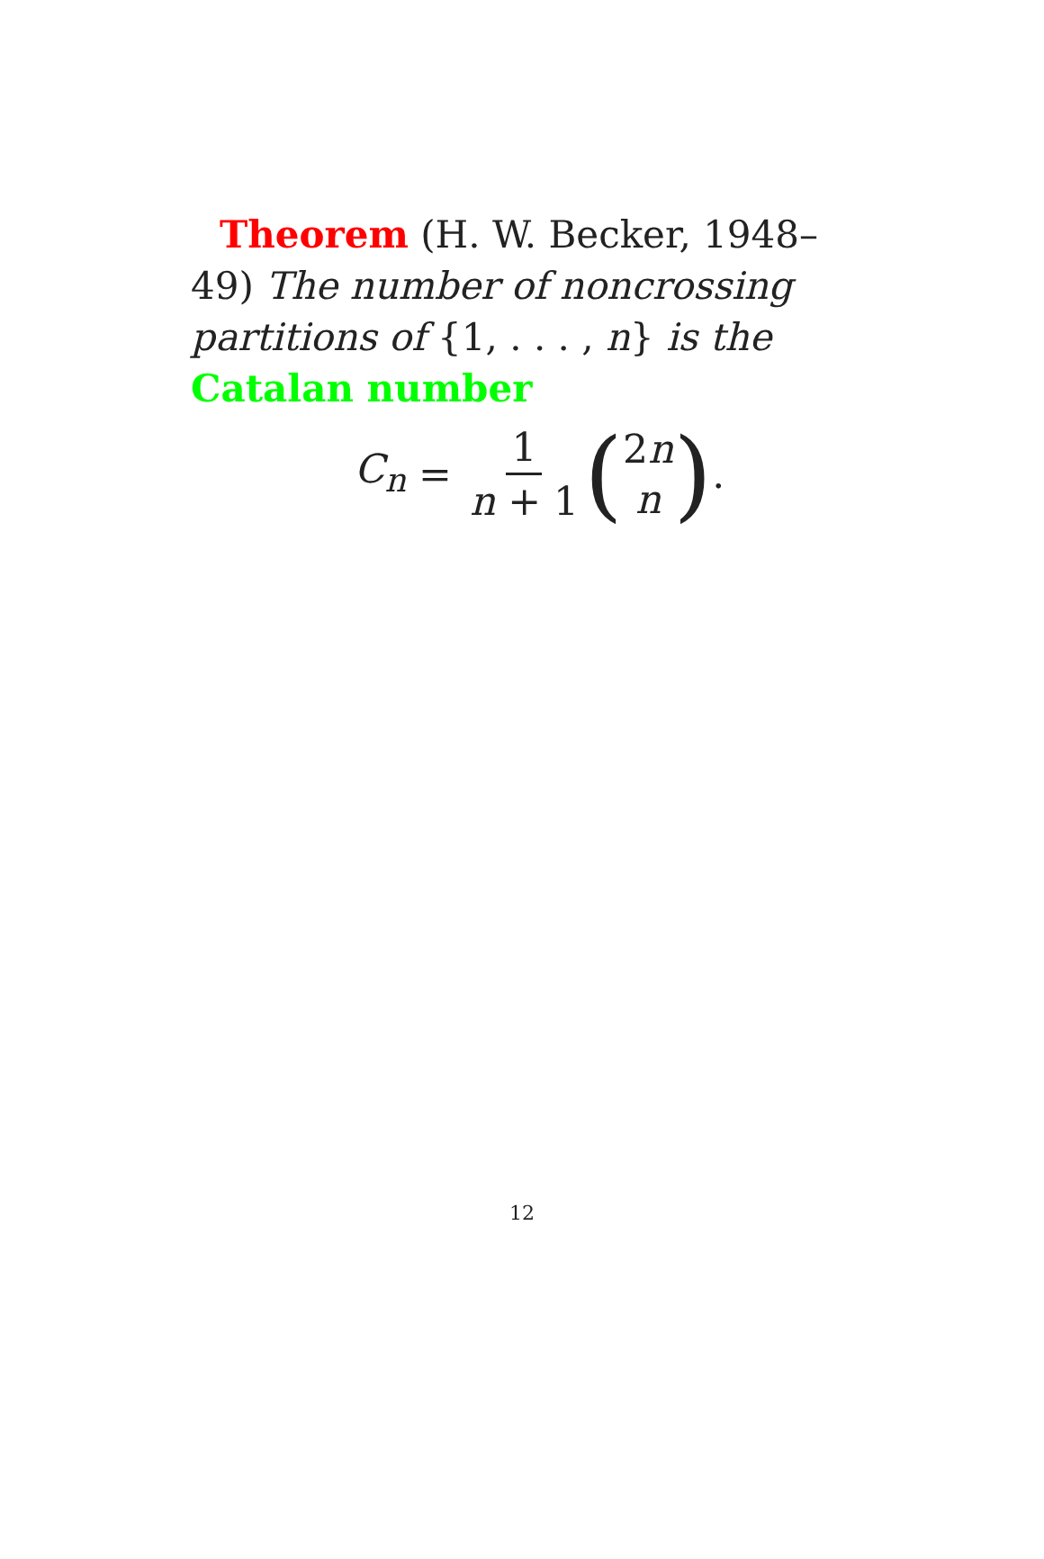Theorem (H. W. Becker, 1948–49) The number of noncrossing partitions of {1, . . . , n} is the Catalan number
C<sub>n</sub> = 1 n + 1 (2n n).
12